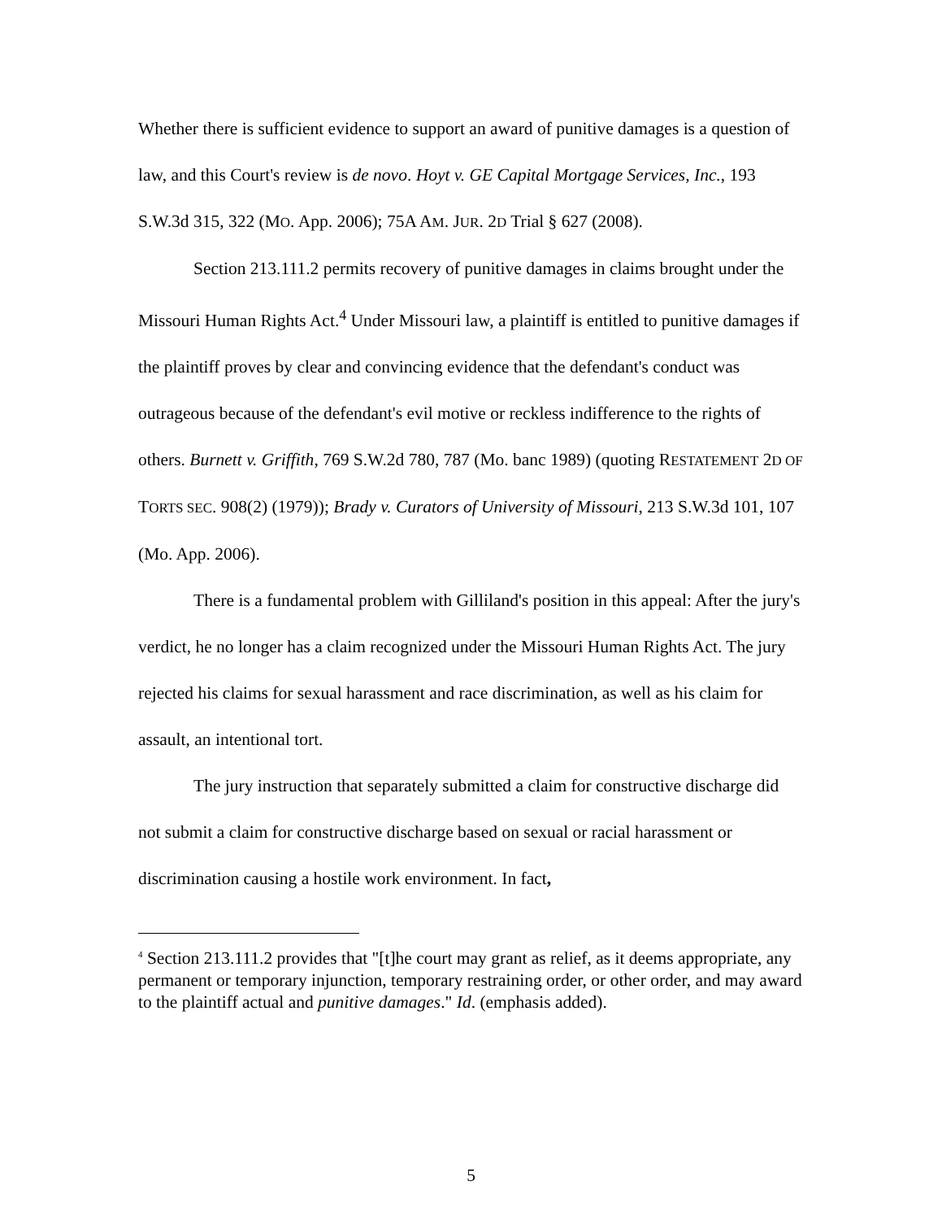Whether there is sufficient evidence to support an award of punitive damages is a question of law, and this Court's review is de novo. Hoyt v. GE Capital Mortgage Services, Inc., 193 S.W.3d 315, 322 (MO. App. 2006); 75A AM. JUR. 2D Trial § 627 (2008).
Section 213.111.2 permits recovery of punitive damages in claims brought under the Missouri Human Rights Act.<sup>4</sup> Under Missouri law, a plaintiff is entitled to punitive damages if the plaintiff proves by clear and convincing evidence that the defendant's conduct was outrageous because of the defendant's evil motive or reckless indifference to the rights of others. Burnett v. Griffith, 769 S.W.2d 780, 787 (Mo. banc 1989) (quoting RESTATEMENT 2D OF TORTS SEC. 908(2) (1979)); Brady v. Curators of University of Missouri, 213 S.W.3d 101, 107 (Mo. App. 2006).
There is a fundamental problem with Gilliland's position in this appeal: After the jury's verdict, he no longer has a claim recognized under the Missouri Human Rights Act. The jury rejected his claims for sexual harassment and race discrimination, as well as his claim for assault, an intentional tort.
The jury instruction that separately submitted a claim for constructive discharge did not submit a claim for constructive discharge based on sexual or racial harassment or discrimination causing a hostile work environment. In fact,
<sup>4</sup> Section 213.111.2 provides that "[t]he court may grant as relief, as it deems appropriate, any permanent or temporary injunction, temporary restraining order, or other order, and may award to the plaintiff actual and punitive damages." Id. (emphasis added).
5